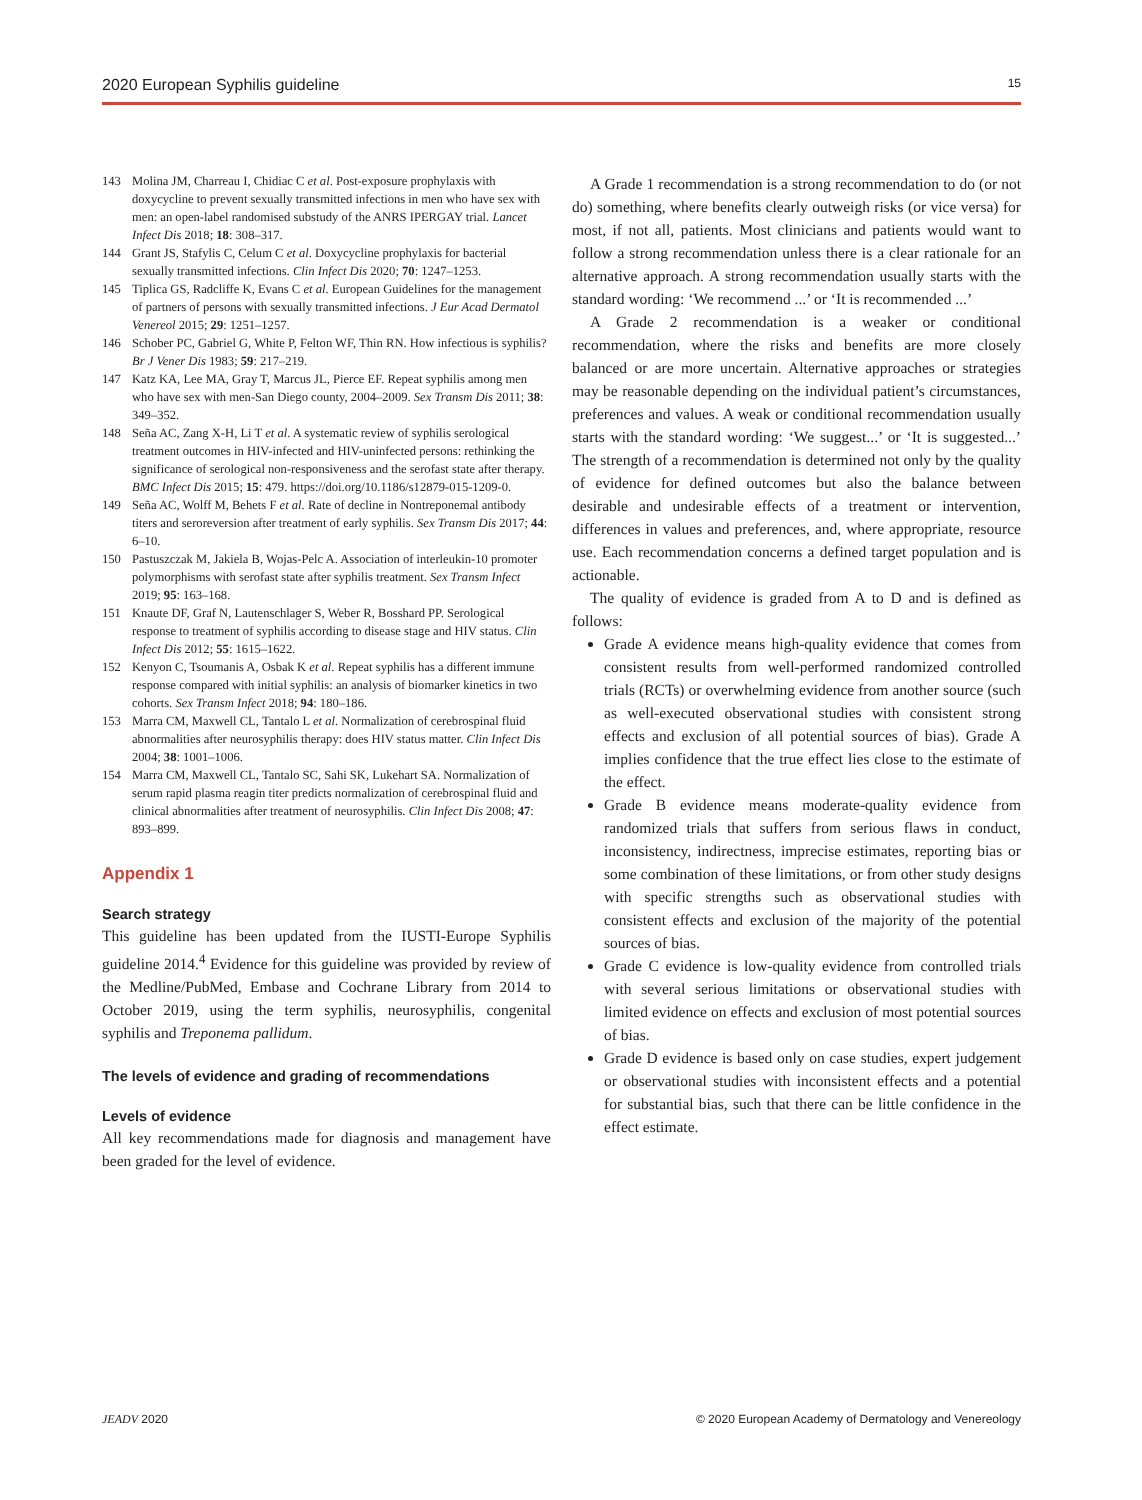2020 European Syphilis guideline 15
143 Molina JM, Charreau I, Chidiac C et al. Post-exposure prophylaxis with doxycycline to prevent sexually transmitted infections in men who have sex with men: an open-label randomised substudy of the ANRS IPERGAY trial. Lancet Infect Dis 2018; 18: 308–317.
144 Grant JS, Stafylis C, Celum C et al. Doxycycline prophylaxis for bacterial sexually transmitted infections. Clin Infect Dis 2020; 70: 1247–1253.
145 Tiplica GS, Radcliffe K, Evans C et al. European Guidelines for the management of partners of persons with sexually transmitted infections. J Eur Acad Dermatol Venereol 2015; 29: 1251–1257.
146 Schober PC, Gabriel G, White P, Felton WF, Thin RN. How infectious is syphilis? Br J Vener Dis 1983; 59: 217–219.
147 Katz KA, Lee MA, Gray T, Marcus JL, Pierce EF. Repeat syphilis among men who have sex with men-San Diego county, 2004–2009. Sex Transm Dis 2011; 38: 349–352.
148 Seña AC, Zang X-H, Li T et al. A systematic review of syphilis serological treatment outcomes in HIV-infected and HIV-uninfected persons: rethinking the significance of serological non-responsiveness and the serofast state after therapy. BMC Infect Dis 2015; 15: 479. https://doi.org/10.1186/s12879-015-1209-0.
149 Seña AC, Wolff M, Behets F et al. Rate of decline in Nontreponemal antibody titers and seroreversion after treatment of early syphilis. Sex Transm Dis 2017; 44: 6–10.
150 Pastuszczak M, Jakiela B, Wojas-Pelc A. Association of interleukin-10 promoter polymorphisms with serofast state after syphilis treatment. Sex Transm Infect 2019; 95: 163–168.
151 Knaute DF, Graf N, Lautenschlager S, Weber R, Bosshard PP. Serological response to treatment of syphilis according to disease stage and HIV status. Clin Infect Dis 2012; 55: 1615–1622.
152 Kenyon C, Tsoumanis A, Osbak K et al. Repeat syphilis has a different immune response compared with initial syphilis: an analysis of biomarker kinetics in two cohorts. Sex Transm Infect 2018; 94: 180–186.
153 Marra CM, Maxwell CL, Tantalo L et al. Normalization of cerebrospinal fluid abnormalities after neurosyphilis therapy: does HIV status matter. Clin Infect Dis 2004; 38: 1001–1006.
154 Marra CM, Maxwell CL, Tantalo SC, Sahi SK, Lukehart SA. Normalization of serum rapid plasma reagin titer predicts normalization of cerebrospinal fluid and clinical abnormalities after treatment of neurosyphilis. Clin Infect Dis 2008; 47: 893–899.
Appendix 1
Search strategy
This guideline has been updated from the IUSTI-Europe Syphilis guideline 2014.<sup>4</sup> Evidence for this guideline was provided by review of the Medline/PubMed, Embase and Cochrane Library from 2014 to October 2019, using the term syphilis, neurosyphilis, congenital syphilis and Treponema pallidum.
The levels of evidence and grading of recommendations
Levels of evidence
All key recommendations made for diagnosis and management have been graded for the level of evidence.
A Grade 1 recommendation is a strong recommendation to do (or not do) something, where benefits clearly outweigh risks (or vice versa) for most, if not all, patients. Most clinicians and patients would want to follow a strong recommendation unless there is a clear rationale for an alternative approach. A strong recommendation usually starts with the standard wording: ‘We recommend ...’ or ‘It is recommended ...’
A Grade 2 recommendation is a weaker or conditional recommendation, where the risks and benefits are more closely balanced or are more uncertain. Alternative approaches or strategies may be reasonable depending on the individual patient’s circumstances, preferences and values. A weak or conditional recommendation usually starts with the standard wording: ‘We suggest...’ or ‘It is suggested...’ The strength of a recommendation is determined not only by the quality of evidence for defined outcomes but also the balance between desirable and undesirable effects of a treatment or intervention, differences in values and preferences, and, where appropriate, resource use. Each recommendation concerns a defined target population and is actionable.
The quality of evidence is graded from A to D and is defined as follows:
Grade A evidence means high-quality evidence that comes from consistent results from well-performed randomized controlled trials (RCTs) or overwhelming evidence from another source (such as well-executed observational studies with consistent strong effects and exclusion of all potential sources of bias). Grade A implies confidence that the true effect lies close to the estimate of the effect.
Grade B evidence means moderate-quality evidence from randomized trials that suffers from serious flaws in conduct, inconsistency, indirectness, imprecise estimates, reporting bias or some combination of these limitations, or from other study designs with specific strengths such as observational studies with consistent effects and exclusion of the majority of the potential sources of bias.
Grade C evidence is low-quality evidence from controlled trials with several serious limitations or observational studies with limited evidence on effects and exclusion of most potential sources of bias.
Grade D evidence is based only on case studies, expert judgement or observational studies with inconsistent effects and a potential for substantial bias, such that there can be little confidence in the effect estimate.
JEADV 2020 © 2020 European Academy of Dermatology and Venereology